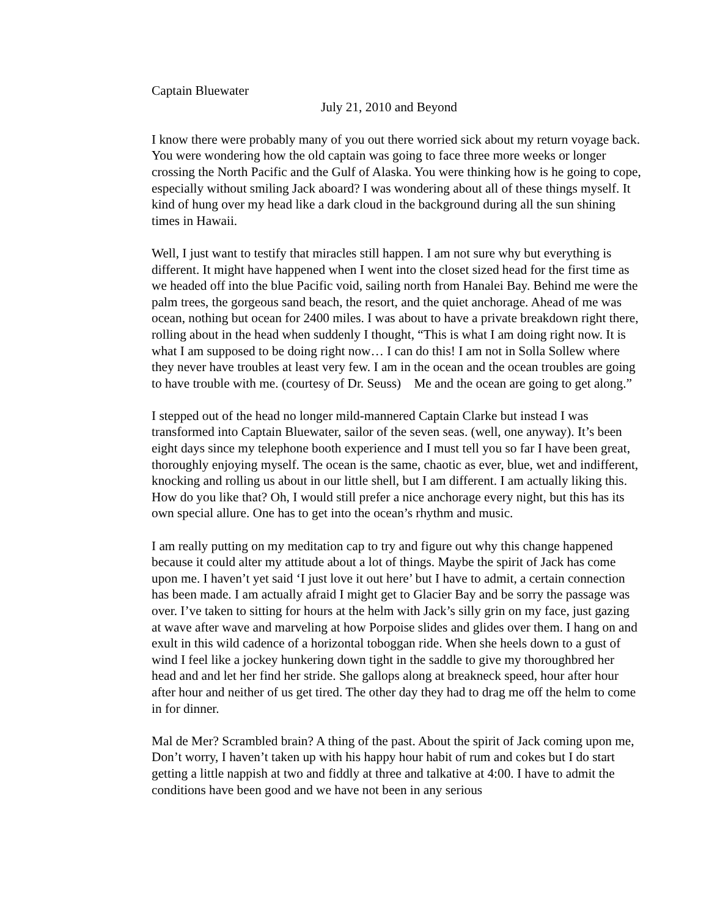Captain Bluewater
July 21, 2010 and Beyond
I know there were probably many of you out there worried sick about my return voyage back. You were wondering how the old captain was going to face three more weeks or longer crossing the North Pacific and the Gulf of Alaska. You were thinking how is he going to cope, especially without smiling Jack aboard? I was wondering about all of these things myself. It kind of hung over my head like a dark cloud in the background during all the sun shining times in Hawaii.
Well, I just want to testify that miracles still happen. I am not sure why but everything is different. It might have happened when I went into the closet sized head for the first time as we headed off into the blue Pacific void, sailing north from Hanalei Bay. Behind me were the palm trees, the gorgeous sand beach, the resort, and the quiet anchorage. Ahead of me was ocean, nothing but ocean for 2400 miles. I was about to have a private breakdown right there, rolling about in the head when suddenly I thought, “This is what I am doing right now. It is what I am supposed to be doing right now… I can do this! I am not in Solla Sollew where they never have troubles at least very few. I am in the ocean and the ocean troubles are going to have trouble with me. (courtesy of Dr. Seuss) Me and the ocean are going to get along.”
I stepped out of the head no longer mild-mannered Captain Clarke but instead I was transformed into Captain Bluewater, sailor of the seven seas. (well, one anyway). It’s been eight days since my telephone booth experience and I must tell you so far I have been great, thoroughly enjoying myself. The ocean is the same, chaotic as ever, blue, wet and indifferent, knocking and rolling us about in our little shell, but I am different. I am actually liking this. How do you like that? Oh, I would still prefer a nice anchorage every night, but this has its own special allure. One has to get into the ocean’s rhythm and music.
I am really putting on my meditation cap to try and figure out why this change happened because it could alter my attitude about a lot of things. Maybe the spirit of Jack has come upon me. I haven’t yet said ‘I just love it out here’ but I have to admit, a certain connection has been made. I am actually afraid I might get to Glacier Bay and be sorry the passage was over. I’ve taken to sitting for hours at the helm with Jack’s silly grin on my face, just gazing at wave after wave and marveling at how Porpoise slides and glides over them. I hang on and exult in this wild cadence of a horizontal toboggan ride. When she heels down to a gust of wind I feel like a jockey hunkering down tight in the saddle to give my thoroughbred her head and and let her find her stride. She gallops along at breakneck speed, hour after hour after hour and neither of us get tired. The other day they had to drag me off the helm to come in for dinner.
Mal de Mer? Scrambled brain? A thing of the past. About the spirit of Jack coming upon me, Don’t worry, I haven’t taken up with his happy hour habit of rum and cokes but I do start getting a little nappish at two and fiddly at three and talkative at 4:00. I have to admit the conditions have been good and we have not been in any serious